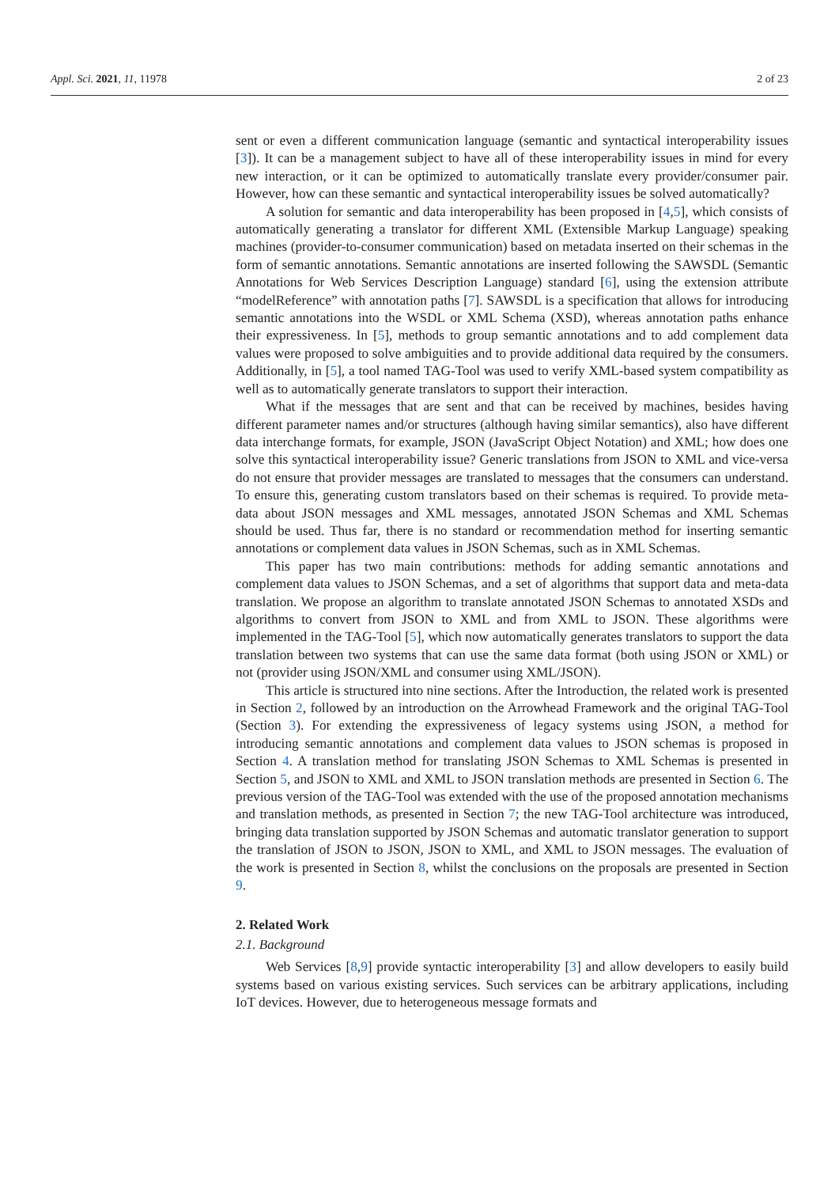Appl. Sci. 2021, 11, 11978 2 of 23
sent or even a different communication language (semantic and syntactical interoperability issues [3]). It can be a management subject to have all of these interoperability issues in mind for every new interaction, or it can be optimized to automatically translate every provider/consumer pair. However, how can these semantic and syntactical interoperability issues be solved automatically?
A solution for semantic and data interoperability has been proposed in [4,5], which consists of automatically generating a translator for different XML (Extensible Markup Language) speaking machines (provider-to-consumer communication) based on metadata inserted on their schemas in the form of semantic annotations. Semantic annotations are inserted following the SAWSDL (Semantic Annotations for Web Services Description Language) standard [6], using the extension attribute “modelReference” with annotation paths [7]. SAWSDL is a specification that allows for introducing semantic annotations into the WSDL or XML Schema (XSD), whereas annotation paths enhance their expressiveness. In [5], methods to group semantic annotations and to add complement data values were proposed to solve ambiguities and to provide additional data required by the consumers. Additionally, in [5], a tool named TAG-Tool was used to verify XML-based system compatibility as well as to automatically generate translators to support their interaction.
What if the messages that are sent and that can be received by machines, besides having different parameter names and/or structures (although having similar semantics), also have different data interchange formats, for example, JSON (JavaScript Object Notation) and XML; how does one solve this syntactical interoperability issue? Generic translations from JSON to XML and vice-versa do not ensure that provider messages are translated to messages that the consumers can understand. To ensure this, generating custom translators based on their schemas is required. To provide meta-data about JSON messages and XML messages, annotated JSON Schemas and XML Schemas should be used. Thus far, there is no standard or recommendation method for inserting semantic annotations or complement data values in JSON Schemas, such as in XML Schemas.
This paper has two main contributions: methods for adding semantic annotations and complement data values to JSON Schemas, and a set of algorithms that support data and meta-data translation. We propose an algorithm to translate annotated JSON Schemas to annotated XSDs and algorithms to convert from JSON to XML and from XML to JSON. These algorithms were implemented in the TAG-Tool [5], which now automatically generates translators to support the data translation between two systems that can use the same data format (both using JSON or XML) or not (provider using JSON/XML and consumer using XML/JSON).
This article is structured into nine sections. After the Introduction, the related work is presented in Section 2, followed by an introduction on the Arrowhead Framework and the original TAG-Tool (Section 3). For extending the expressiveness of legacy systems using JSON, a method for introducing semantic annotations and complement data values to JSON schemas is proposed in Section 4. A translation method for translating JSON Schemas to XML Schemas is presented in Section 5, and JSON to XML and XML to JSON translation methods are presented in Section 6. The previous version of the TAG-Tool was extended with the use of the proposed annotation mechanisms and translation methods, as presented in Section 7; the new TAG-Tool architecture was introduced, bringing data translation supported by JSON Schemas and automatic translator generation to support the translation of JSON to JSON, JSON to XML, and XML to JSON messages. The evaluation of the work is presented in Section 8, whilst the conclusions on the proposals are presented in Section 9.
2. Related Work
2.1. Background
Web Services [8,9] provide syntactic interoperability [3] and allow developers to easily build systems based on various existing services. Such services can be arbitrary applications, including IoT devices. However, due to heterogeneous message formats and